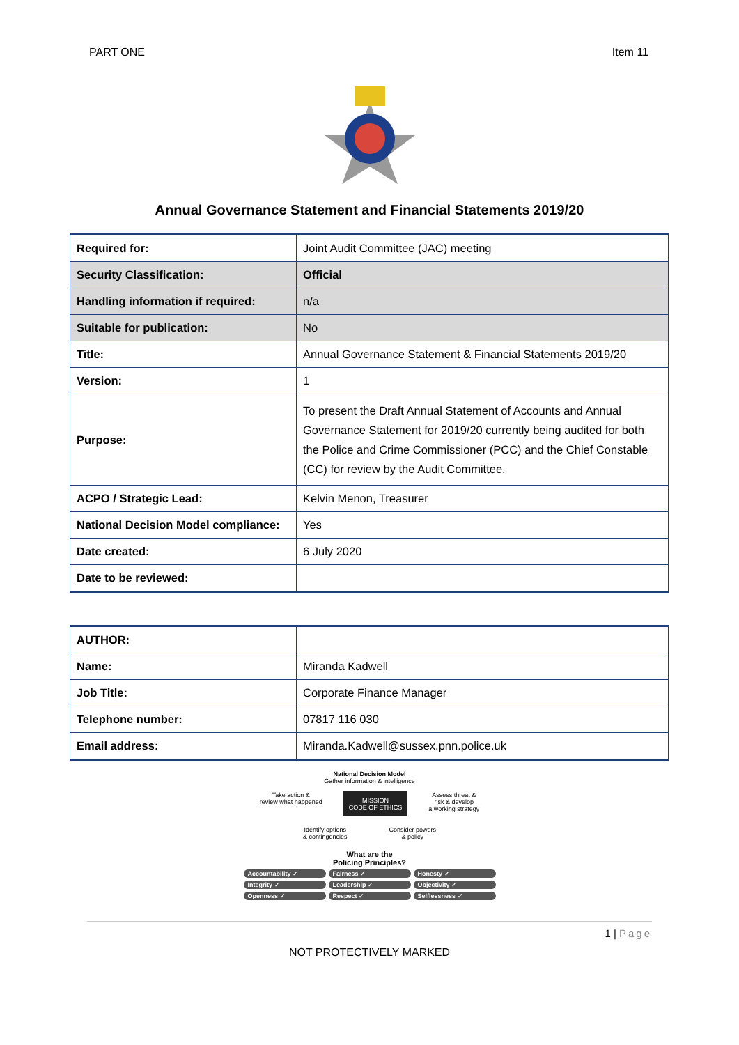PART ONE Item 11
Annual Governance Statement and Financial Statements 2019/20
| Required for: | Joint Audit Committee (JAC) meeting |
| Security Classification: | Official |
| Handling information if required: | n/a |
| Suitable for publication: | No |
| Title: | Annual Governance Statement & Financial Statements 2019/20 |
| Version: | 1 |
| Purpose: | To present the Draft Annual Statement of Accounts and Annual Governance Statement for 2019/20 currently being audited for both the Police and Crime Commissioner (PCC) and the Chief Constable (CC) for review by the Audit Committee. |
| ACPO / Strategic Lead: | Kelvin Menon, Treasurer |
| National Decision Model compliance: | Yes |
| Date created: | 6 July 2020 |
| Date to be reviewed: | |
| AUTHOR: | |
| Name: | Miranda Kadwell |
| Job Title: | Corporate Finance Manager |
| Telephone number: | 07817 116 030 |
| Email address: | Miranda.Kadwell@sussex.pnn.police.uk |
National Decision Model
Gather information & intelligence
Take action &
review what happened MISSION
CODE OF ETHICS Assess threat &
risk & develop
a working strategy
Identify options
& contingencies Consider powers
& policy
What are the
Policing Principles?
Accountability ✓ Fairness ✓ Honesty ✓ Integrity ✓ Leadership ✓ Objectivity ✓ Openness ✓ Respect ✓ Selflessness ✓
1 | Page
NOT PROTECTIVELY MARKED